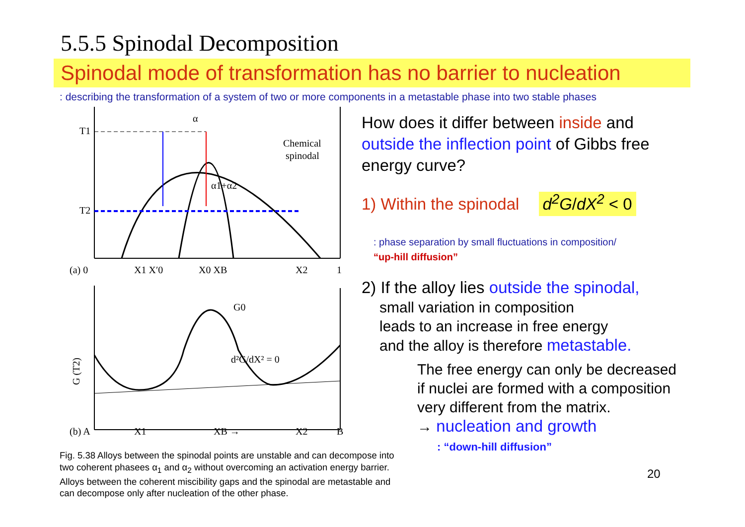5.5.5 Spinodal Decomposition
Spinodal mode of transformation has no barrier to nucleation
: describing the transformation of a system of two or more components in a metastable phase into two stable phases
α
T1
T2
Chemical
spinodal
α1+α2
(a) 0
X1 X′0
X0 XB
X2
1
d²G/dX² = 0
G0
(b) A
X1
XB →
X2
B
G (T2)
Fig. 5.38 Alloys between the spinodal points are unstable and can decompose into two coherent phasees α<sub>1</sub> and α<sub>2</sub> without overcoming an activation energy barrier. Alloys between the coherent miscibility gaps and the spinodal are metastable and can decompose only after nucleation of the other phase.
How does it differ between inside and outside the inflection point of Gibbs free energy curve?
1) Within the spinodal d<sup>2</sup>G/dX<sup>2</sup> < 0
: phase separation by small fluctuations in composition/
“up-hill diffusion”
2) If the alloy lies outside the spinodal,
small variation in composition
leads to an increase in free energy
and the alloy is therefore metastable.
The free energy can only be decreased if nuclei are formed with a composition very different from the matrix.
→ nucleation and growth
: “down-hill diffusion”
20